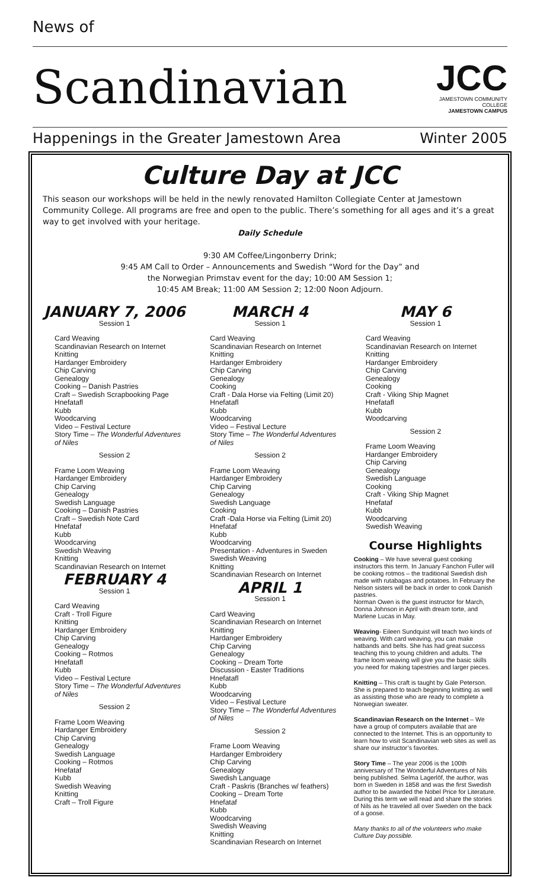News of
Scandinavian
JCC
JAMESTOWN COMMUNITY COLLEGE
JAMESTOWN CAMPUS
Happenings in the Greater Jamestown Area Winter 2005
Culture Day at JCC
This season our workshops will be held in the newly renovated Hamilton Collegiate Center at Jamestown Community College. All programs are free and open to the public. There’s something for all ages and it’s a great way to get involved with your heritage.
Daily Schedule
9:30 AM Coffee/Lingonberry Drink;
9:45 AM Call to Order – Announcements and Swedish “Word for the Day” and
the Norwegian Primstav event for the day; 10:00 AM Session 1;
10:45 AM Break; 11:00 AM Session 2; 12:00 Noon Adjourn.
JANUARY 7, 2006
Session 1
Card Weaving
Scandinavian Research on Internet
Knitting
Hardanger Embroidery
Chip Carving
Genealogy
Cooking – Danish Pastries
Craft – Swedish Scrapbooking Page
Hnefatafl
Kubb
Woodcarving
Video – Festival Lecture
Story Time – The Wonderful Adventures of Niles
Session 2
Frame Loom Weaving
Hardanger Embroidery
Chip Carving
Genealogy
Swedish Language
Cooking – Danish Pastries
Craft – Swedish Note Card
Hnefataf
Kubb
Woodcarving
Swedish Weaving
Knitting
Scandinavian Research on Internet
FEBRUARY 4
Session 1
Card Weaving
Craft - Troll Figure
Knitting
Hardanger Embroidery
Chip Carving
Genealogy
Cooking – Rotmos
Hnefatafl
Kubb
Video – Festival Lecture
Story Time – The Wonderful Adventures of Niles
Session 2
Frame Loom Weaving
Hardanger Embroidery
Chip Carving
Genealogy
Swedish Language
Cooking – Rotmos
Hnefataf
Kubb
Swedish Weaving
Knitting
Craft – Troll Figure
MARCH 4
Session 1
Card Weaving
Scandinavian Research on Internet
Knitting
Hardanger Embroidery
Chip Carving
Genealogy
Cooking
Craft - Dala Horse via Felting (Limit 20)
Hnefatafl
Kubb
Woodcarving
Video – Festival Lecture
Story Time – The Wonderful Adventures of Niles
Session 2
Frame Loom Weaving
Hardanger Embroidery
Chip Carving
Genealogy
Swedish Language
Cooking
Craft -Dala Horse via Felting (Limit 20)
Hnefataf
Kubb
Woodcarving
Presentation - Adventures in Sweden
Swedish Weaving
Knitting
Scandinavian Research on Internet
APRIL 1
Session 1
Card Weaving
Scandinavian Research on Internet
Knitting
Hardanger Embroidery
Chip Carving
Genealogy
Cooking – Dream Torte
Discussion - Easter Traditions
Hnefatafl
Kubb
Woodcarving
Video – Festival Lecture
Story Time – The Wonderful Adventures of Niles
Session 2
Frame Loom Weaving
Hardanger Embroidery
Chip Carving
Genealogy
Swedish Language
Craft - Paskris (Branches w/ feathers)
Cooking – Dream Torte
Hnefataf
Kubb
Woodcarving
Swedish Weaving
Knitting
Scandinavian Research on Internet
MAY 6
Session 1
Card Weaving
Scandinavian Research on Internet
Knitting
Hardanger Embroidery
Chip Carving
Genealogy
Cooking
Craft - Viking Ship Magnet
Hnefatafl
Kubb
Woodcarving
Session 2
Frame Loom Weaving
Hardanger Embroidery
Chip Carving
Genealogy
Swedish Language
Cooking
Craft - Viking Ship Magnet
Hnefataf
Kubb
Woodcarving
Swedish Weaving
Course Highlights
Cooking – We have several guest cooking instructors this term. In January Fanchon Fuller will be cooking rotmos – the traditional Swedish dish made with rutabagas and potatoes. In February the Nelson sisters will be back in order to cook Danish pastries.
Norman Owen is the guest instructor for March, Donna Johnson in April with dream torte, and Marlene Lucas in May.
Weaving- Eileen Sundquist will teach two kinds of weaving. With card weaving, you can make hatbands and belts. She has had great success teaching this to young children and adults. The frame loom weaving will give you the basic skills you need for making tapestries and larger pieces.
Knitting – This craft is taught by Gale Peterson. She is prepared to teach beginning knitting as well as assisting those who are ready to complete a Norwegian sweater.
Scandinavian Research on the Internet – We have a group of computers available that are connected to the Internet. This is an opportunity to learn how to visit Scandinavian web sites as well as share our instructor’s favorites.
Story Time – The year 2006 is the 100th anniversary of The Wonderful Adventures of Nils being published. Selma Lagerlöf, the author, was born in Sweden in 1858 and was the first Swedish author to be awarded the Nobel Price for Literature. During this term we will read and share the stories of Nils as he traveled all over Sweden on the back of a goose.
Many thanks to all of the volunteers who make Culture Day possible.